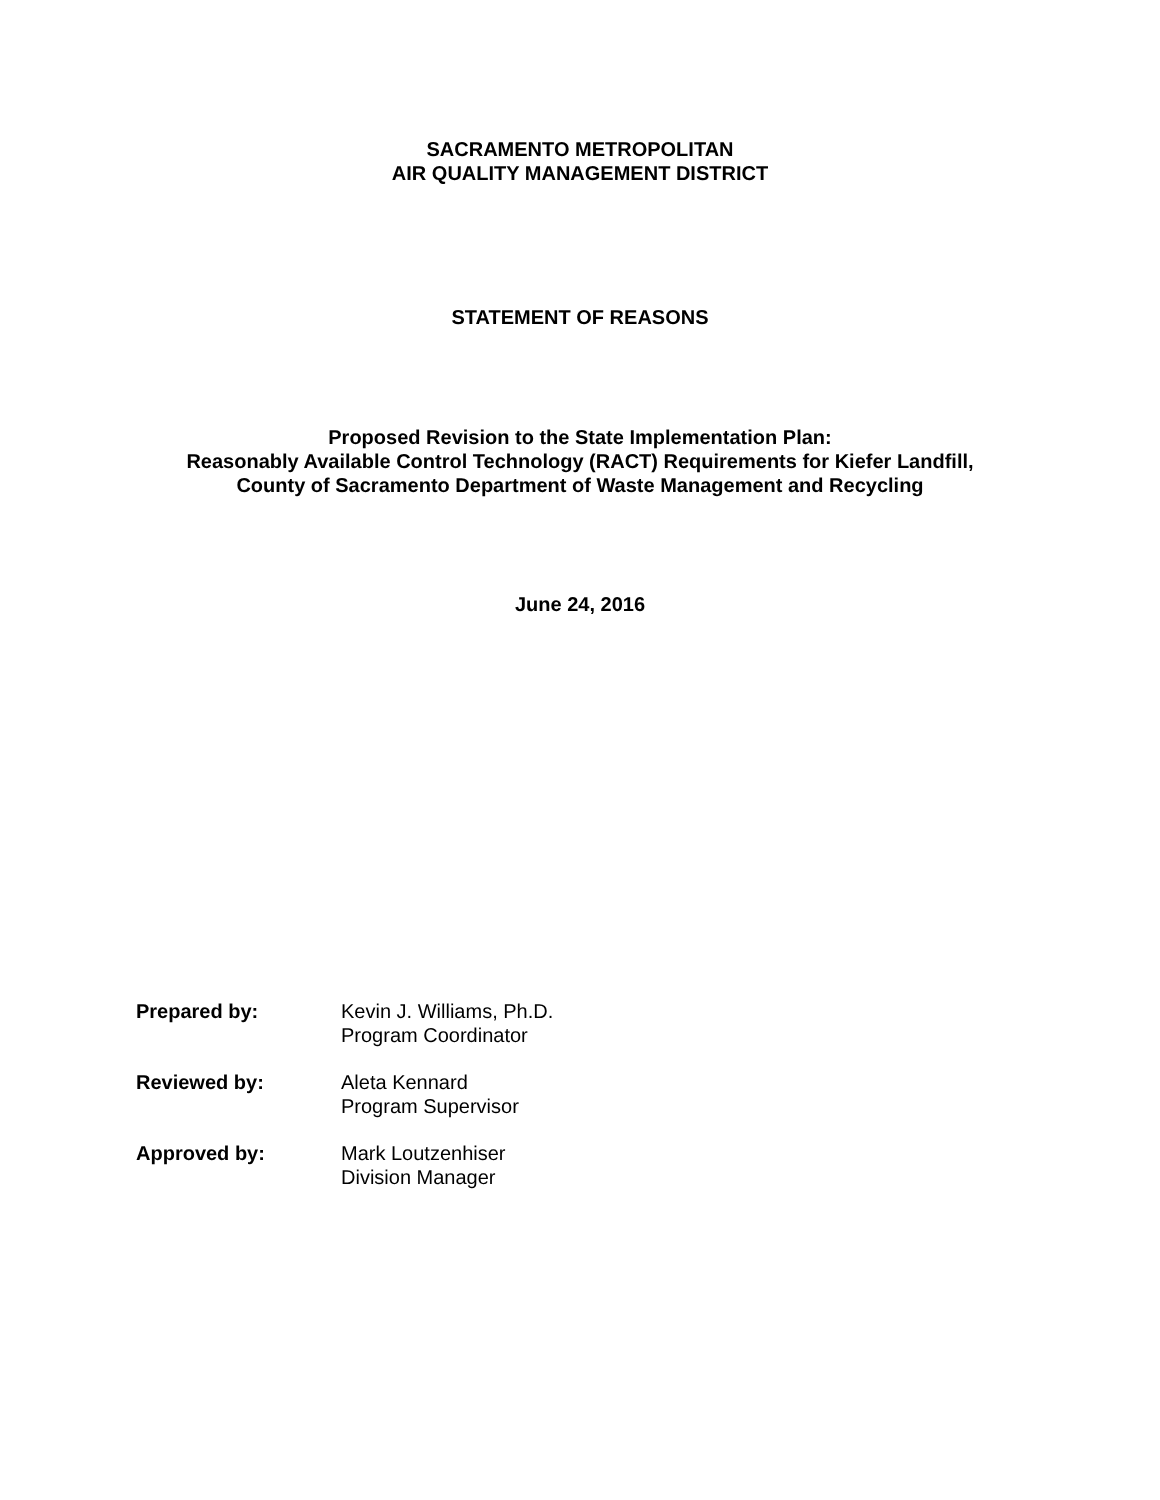SACRAMENTO METROPOLITAN
AIR QUALITY MANAGEMENT DISTRICT
STATEMENT OF REASONS
Proposed Revision to the State Implementation Plan:
Reasonably Available Control Technology (RACT) Requirements for Kiefer Landfill,
County of Sacramento Department of Waste Management and Recycling
June 24, 2016
Prepared by: Kevin J. Williams, Ph.D.
Program Coordinator
Reviewed by: Aleta Kennard
Program Supervisor
Approved by: Mark Loutzenhiser
Division Manager